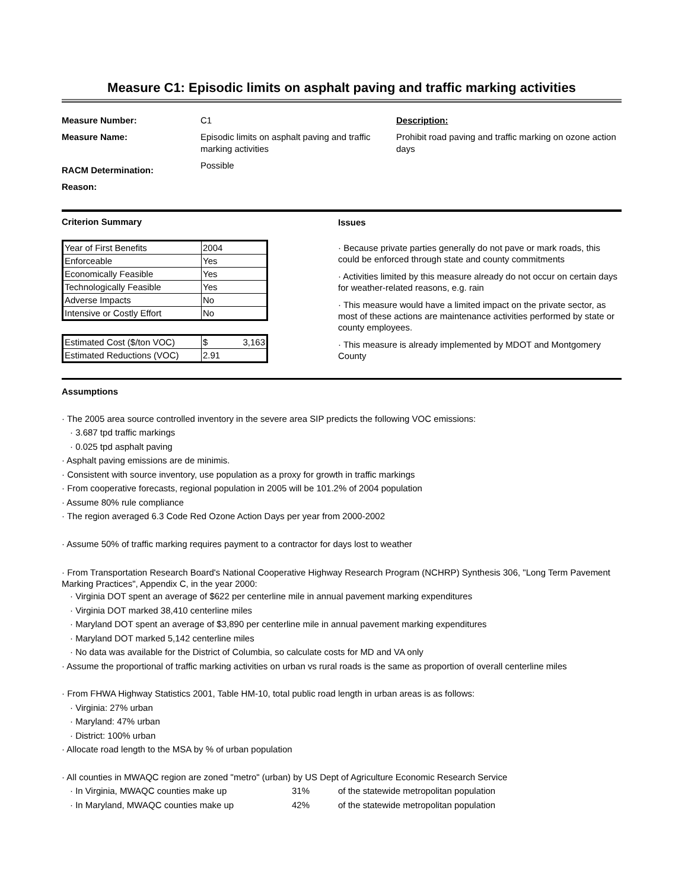Measure C1: Episodic limits on asphalt paving and traffic marking activities
Measure Number:
Measure Name:
RACM Determination:
Reason:
C1
Episodic limits on asphalt paving and traffic marking activities
Possible
Description:
Prohibit road paving and traffic marking on ozone action days
Criterion Summary
| Year of First Benefits | 2004 |
| Enforceable | Yes |
| Economically Feasible | Yes |
| Technologically Feasible | Yes |
| Adverse Impacts | No |
| Intensive or Costly Effort | No |
| Estimated Cost ($/ton VOC) | $ 3,163 |
| Estimated Reductions (VOC) | 2.91 |
Issues
· Because private parties generally do not pave or mark roads, this could be enforced through state and county commitments
· Activities limited by this measure already do not occur on certain days for weather-related reasons, e.g. rain
· This measure would have a limited impact on the private sector, as most of these actions are maintenance activities performed by state or county employees.
· This measure is already implemented by MDOT and Montgomery County
Assumptions
· The 2005 area source controlled inventory in the severe area SIP predicts the following VOC emissions:
· 3.687 tpd traffic markings
· 0.025 tpd asphalt paving
· Asphalt paving emissions are de minimis.
· Consistent with source inventory, use population as a proxy for growth in traffic markings
· From cooperative forecasts, regional population in 2005 will be 101.2% of 2004 population
· Assume 80% rule compliance
· The region averaged 6.3 Code Red Ozone Action Days per year from 2000-2002
· Assume 50% of traffic marking requires payment to a contractor for days lost to weather
· From Transportation Research Board's National Cooperative Highway Research Program (NCHRP) Synthesis 306, "Long Term Pavement Marking Practices", Appendix C, in the year 2000:
· Virginia DOT spent an average of $622 per centerline mile in annual pavement marking expenditures
· Virginia DOT marked 38,410 centerline miles
· Maryland DOT spent an average of $3,890 per centerline mile in annual pavement marking expenditures
· Maryland DOT marked 5,142 centerline miles
· No data was available for the District of Columbia, so calculate costs for MD and VA only
· Assume the proportional of traffic marking activities on urban vs rural roads is the same as proportion of overall centerline miles
· From FHWA Highway Statistics 2001, Table HM-10, total public road length in urban areas is as follows:
· Virginia: 27% urban
· Maryland: 47% urban
· District: 100% urban
· Allocate road length to the MSA by % of urban population
· All counties in MWAQC region are zoned "metro" (urban) by US Dept of Agriculture Economic Research Service
· In Virginia, MWAQC counties make up 31% of the statewide metropolitan population
· In Maryland, MWAQC counties make up 42% of the statewide metropolitan population